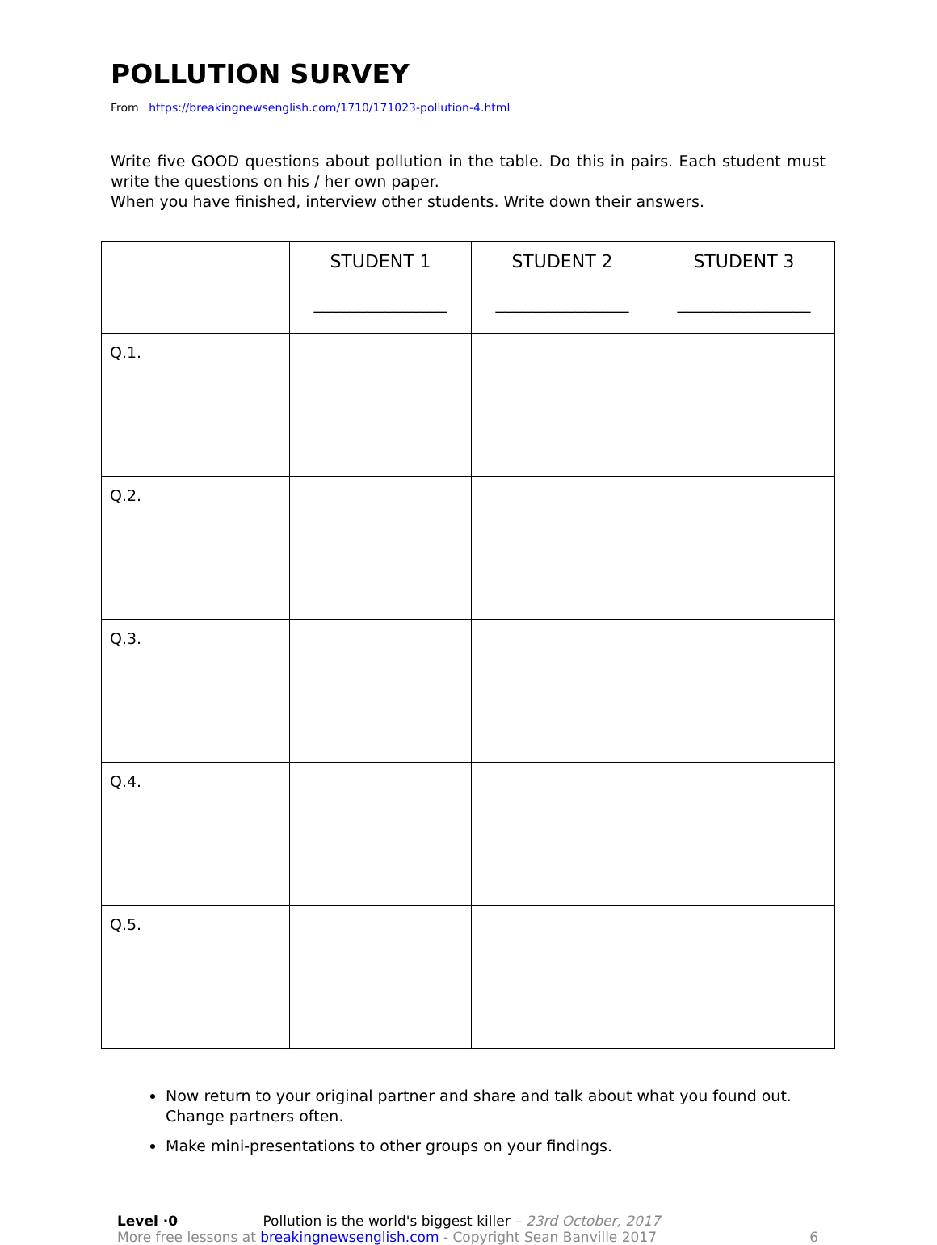POLLUTION SURVEY
From https://breakingnewsenglish.com/1710/171023-pollution-4.html
Write five GOOD questions about pollution in the table. Do this in pairs. Each student must write the questions on his / her own paper.
When you have finished, interview other students. Write down their answers.
| | STUDENT 1 _______________ | STUDENT 2 _______________ | STUDENT 3 _______________ |
| --- | --- | --- | --- |
| Q.1. | | | |
| Q.2. | | | |
| Q.3. | | | |
| Q.4. | | | |
| Q.5. | | | |
Now return to your original partner and share and talk about what you found out. Change partners often.
Make mini-presentations to other groups on your findings.
Level ·0 Pollution is the world's biggest killer – 23rd October, 2017
More free lessons at breakingnewsenglish.com - Copyright Sean Banville 2017
6